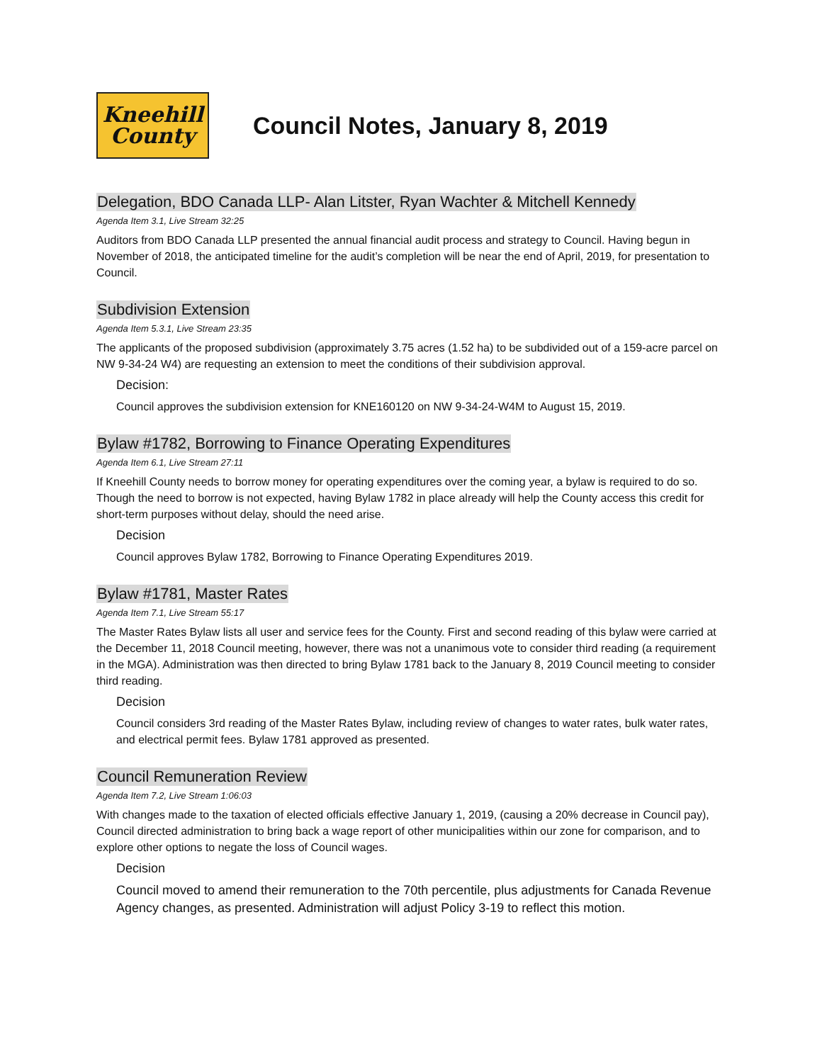Kneehill
County
Council Notes, January 8, 2019
Delegation, BDO Canada LLP- Alan Litster, Ryan Wachter & Mitchell Kennedy
Agenda Item 3.1, Live Stream 32:25
Auditors from BDO Canada LLP presented the annual financial audit process and strategy to Council. Having begun in November of 2018, the anticipated timeline for the audit’s completion will be near the end of April, 2019, for presentation to Council.
Subdivision Extension
Agenda Item 5.3.1, Live Stream 23:35
The applicants of the proposed subdivision (approximately 3.75 acres (1.52 ha) to be subdivided out of a 159-acre parcel on NW 9-34-24 W4) are requesting an extension to meet the conditions of their subdivision approval.
Decision:
Council approves the subdivision extension for KNE160120 on NW 9-34-24-W4M to August 15, 2019.
Bylaw #1782, Borrowing to Finance Operating Expenditures
Agenda Item 6.1, Live Stream 27:11
If Kneehill County needs to borrow money for operating expenditures over the coming year, a bylaw is required to do so. Though the need to borrow is not expected, having Bylaw 1782 in place already will help the County access this credit for short-term purposes without delay, should the need arise.
Decision
Council approves Bylaw 1782, Borrowing to Finance Operating Expenditures 2019.
Bylaw #1781, Master Rates
Agenda Item 7.1, Live Stream 55:17
The Master Rates Bylaw lists all user and service fees for the County. First and second reading of this bylaw were carried at the December 11, 2018 Council meeting, however, there was not a unanimous vote to consider third reading (a requirement in the MGA). Administration was then directed to bring Bylaw 1781 back to the January 8, 2019 Council meeting to consider third reading.
Decision
Council considers 3rd reading of the Master Rates Bylaw, including review of changes to water rates, bulk water rates, and electrical permit fees. Bylaw 1781 approved as presented.
Council Remuneration Review
Agenda Item 7.2, Live Stream 1:06:03
With changes made to the taxation of elected officials effective January 1, 2019, (causing a 20% decrease in Council pay), Council directed administration to bring back a wage report of other municipalities within our zone for comparison, and to explore other options to negate the loss of Council wages.
Decision
Council moved to amend their remuneration to the 70th percentile, plus adjustments for Canada Revenue Agency changes, as presented. Administration will adjust Policy 3-19 to reflect this motion.